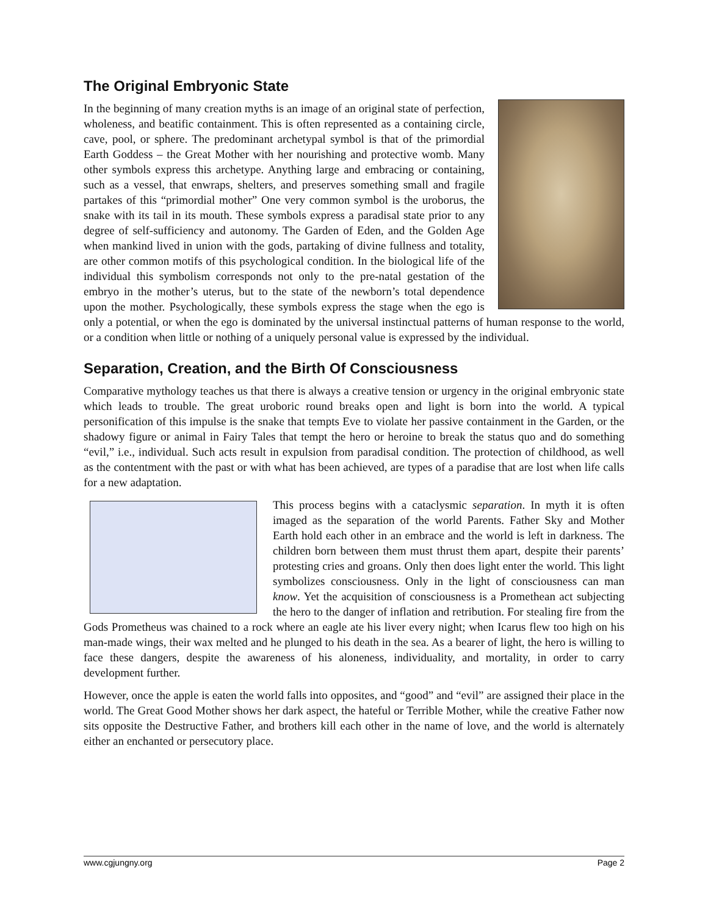The Original Embryonic State
In the beginning of many creation myths is an image of an original state of perfection, wholeness, and beatific containment. This is often represented as a containing circle, cave, pool, or sphere. The predominant archetypal symbol is that of the primordial Earth Goddess – the Great Mother with her nourishing and protective womb. Many other symbols express this archetype. Anything large and embracing or containing, such as a vessel, that enwraps, shelters, and preserves something small and fragile partakes of this “primordial mother” One very common symbol is the uroborus, the snake with its tail in its mouth. These symbols express a paradisal state prior to any degree of self-sufficiency and autonomy. The Garden of Eden, and the Golden Age when mankind lived in union with the gods, partaking of divine fullness and totality, are other common motifs of this psychological condition. In the biological life of the individual this symbolism corresponds not only to the pre-natal gestation of the embryo in the mother’s uterus, but to the state of the newborn’s total dependence upon the mother. Psychologically, these symbols express the stage when the ego is only a potential, or when the ego is dominated by the universal instinctual patterns of human response to the world, or a condition when little or nothing of a uniquely personal value is expressed by the individual.
Separation, Creation, and the Birth Of Consciousness
Comparative mythology teaches us that there is always a creative tension or urgency in the original embryonic state which leads to trouble. The great uroboric round breaks open and light is born into the world. A typical personification of this impulse is the snake that tempts Eve to violate her passive containment in the Garden, or the shadowy figure or animal in Fairy Tales that tempt the hero or heroine to break the status quo and do something “evil,” i.e., individual. Such acts result in expulsion from paradisal condition. The protection of childhood, as well as the contentment with the past or with what has been achieved, are types of a paradise that are lost when life calls for a new adaptation.
This process begins with a cataclysmic separation. In myth it is often imaged as the separation of the world Parents. Father Sky and Mother Earth hold each other in an embrace and the world is left in darkness. The children born between them must thrust them apart, despite their parents’ protesting cries and groans. Only then does light enter the world. This light symbolizes consciousness. Only in the light of consciousness can man know. Yet the acquisition of consciousness is a Promethean act subjecting the hero to the danger of inflation and retribution. For stealing fire from the Gods Prometheus was chained to a rock where an eagle ate his liver every night; when Icarus flew too high on his man-made wings, their wax melted and he plunged to his death in the sea. As a bearer of light, the hero is willing to face these dangers, despite the awareness of his aloneness, individuality, and mortality, in order to carry development further.
However, once the apple is eaten the world falls into opposites, and “good” and “evil” are assigned their place in the world. The Great Good Mother shows her dark aspect, the hateful or Terrible Mother, while the creative Father now sits opposite the Destructive Father, and brothers kill each other in the name of love, and the world is alternately either an enchanted or persecutory place.
www.cgjungny.org Page 2